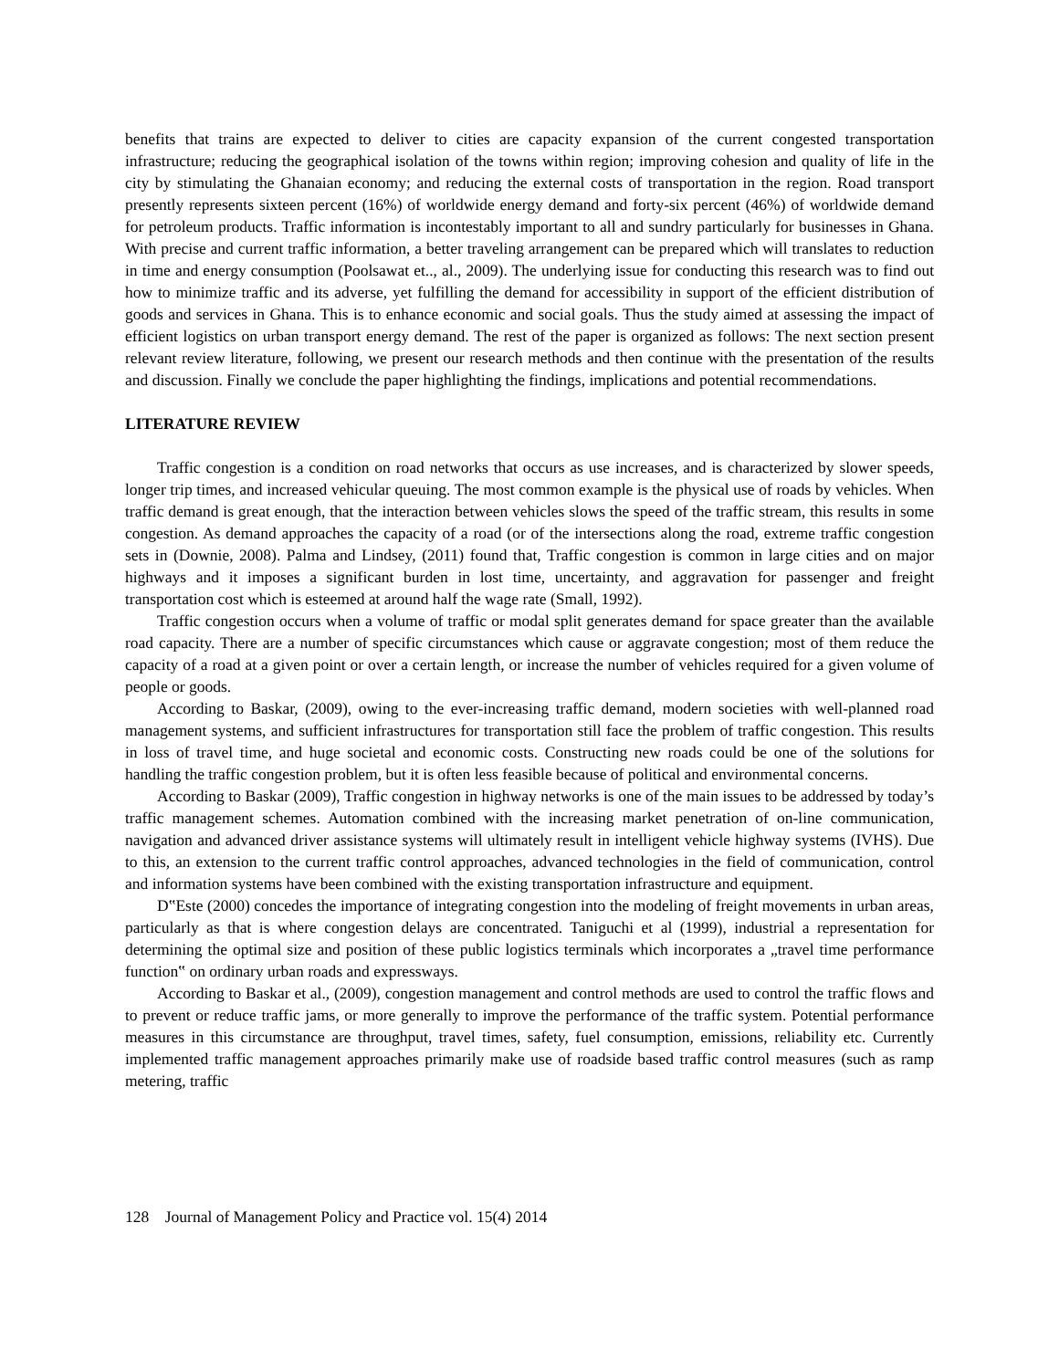benefits that trains are expected to deliver to cities are capacity expansion of the current congested transportation infrastructure; reducing the geographical isolation of the towns within region; improving cohesion and quality of life in the city by stimulating the Ghanaian economy; and reducing the external costs of transportation in the region. Road transport presently represents sixteen percent (16%) of worldwide energy demand and forty-six percent (46%) of worldwide demand for petroleum products. Traffic information is incontestably important to all and sundry particularly for businesses in Ghana. With precise and current traffic information, a better traveling arrangement can be prepared which will translates to reduction in time and energy consumption (Poolsawat et.., al., 2009). The underlying issue for conducting this research was to find out how to minimize traffic and its adverse, yet fulfilling the demand for accessibility in support of the efficient distribution of goods and services in Ghana. This is to enhance economic and social goals. Thus the study aimed at assessing the impact of efficient logistics on urban transport energy demand. The rest of the paper is organized as follows: The next section present relevant review literature, following, we present our research methods and then continue with the presentation of the results and discussion. Finally we conclude the paper highlighting the findings, implications and potential recommendations.
LITERATURE REVIEW
Traffic congestion is a condition on road networks that occurs as use increases, and is characterized by slower speeds, longer trip times, and increased vehicular queuing. The most common example is the physical use of roads by vehicles. When traffic demand is great enough, that the interaction between vehicles slows the speed of the traffic stream, this results in some congestion. As demand approaches the capacity of a road (or of the intersections along the road, extreme traffic congestion sets in (Downie, 2008). Palma and Lindsey, (2011) found that, Traffic congestion is common in large cities and on major highways and it imposes a significant burden in lost time, uncertainty, and aggravation for passenger and freight transportation cost which is esteemed at around half the wage rate (Small, 1992).
Traffic congestion occurs when a volume of traffic or modal split generates demand for space greater than the available road capacity. There are a number of specific circumstances which cause or aggravate congestion; most of them reduce the capacity of a road at a given point or over a certain length, or increase the number of vehicles required for a given volume of people or goods.
According to Baskar, (2009), owing to the ever-increasing traffic demand, modern societies with well-planned road management systems, and sufficient infrastructures for transportation still face the problem of traffic congestion. This results in loss of travel time, and huge societal and economic costs. Constructing new roads could be one of the solutions for handling the traffic congestion problem, but it is often less feasible because of political and environmental concerns.
According to Baskar (2009), Traffic congestion in highway networks is one of the main issues to be addressed by today’s traffic management schemes. Automation combined with the increasing market penetration of on-line communication, navigation and advanced driver assistance systems will ultimately result in intelligent vehicle highway systems (IVHS). Due to this, an extension to the current traffic control approaches, advanced technologies in the field of communication, control and information systems have been combined with the existing transportation infrastructure and equipment.
D‟Este (2000) concedes the importance of integrating congestion into the modeling of freight movements in urban areas, particularly as that is where congestion delays are concentrated. Taniguchi et al (1999), industrial a representation for determining the optimal size and position of these public logistics terminals which incorporates a „travel time performance function‟ on ordinary urban roads and expressways.
According to Baskar et al., (2009), congestion management and control methods are used to control the traffic flows and to prevent or reduce traffic jams, or more generally to improve the performance of the traffic system. Potential performance measures in this circumstance are throughput, travel times, safety, fuel consumption, emissions, reliability etc. Currently implemented traffic management approaches primarily make use of roadside based traffic control measures (such as ramp metering, traffic
128 Journal of Management Policy and Practice vol. 15(4) 2014